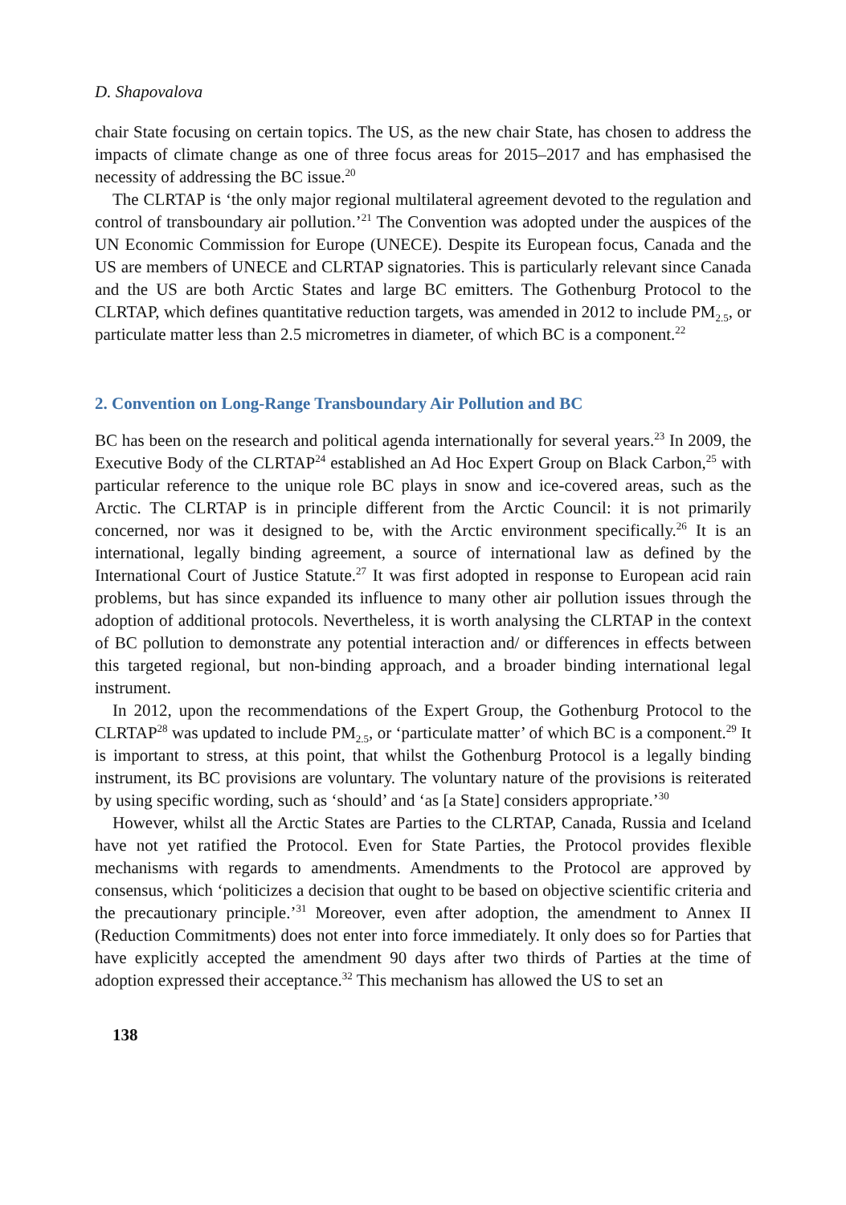D. Shapovalova
chair State focusing on certain topics. The US, as the new chair State, has chosen to address the impacts of climate change as one of three focus areas for 2015–2017 and has emphasised the necessity of addressing the BC issue.<sup>20</sup>
The CLRTAP is ‘the only major regional multilateral agreement devoted to the regulation and control of transboundary air pollution.’<sup>21</sup> The Convention was adopted under the auspices of the UN Economic Commission for Europe (UNECE). Despite its European focus, Canada and the US are members of UNECE and CLRTAP signatories. This is particularly relevant since Canada and the US are both Arctic States and large BC emitters. The Gothenburg Protocol to the CLRTAP, which defines quantitative reduction targets, was amended in 2012 to include PM<sub>2.5</sub>, or particulate matter less than 2.5 micrometres in diameter, of which BC is a component.<sup>22</sup>
2. Convention on Long-Range Transboundary Air Pollution and BC
BC has been on the research and political agenda internationally for several years.<sup>23</sup> In 2009, the Executive Body of the CLRTAP<sup>24</sup> established an Ad Hoc Expert Group on Black Carbon,<sup>25</sup> with particular reference to the unique role BC plays in snow and ice-covered areas, such as the Arctic. The CLRTAP is in principle different from the Arctic Council: it is not primarily concerned, nor was it designed to be, with the Arctic environment specifically.<sup>26</sup> It is an international, legally binding agreement, a source of international law as defined by the International Court of Justice Statute.<sup>27</sup> It was first adopted in response to European acid rain problems, but has since expanded its influence to many other air pollution issues through the adoption of additional protocols. Nevertheless, it is worth analysing the CLRTAP in the context of BC pollution to demonstrate any potential interaction and/ or differences in effects between this targeted regional, but non-binding approach, and a broader binding international legal instrument.
In 2012, upon the recommendations of the Expert Group, the Gothenburg Protocol to the CLRTAP<sup>28</sup> was updated to include PM<sub>2.5</sub>, or ‘particulate matter’ of which BC is a component.<sup>29</sup> It is important to stress, at this point, that whilst the Gothenburg Protocol is a legally binding instrument, its BC provisions are voluntary. The voluntary nature of the provisions is reiterated by using specific wording, such as ‘should’ and ‘as [a State] considers appropriate.’<sup>30</sup>
However, whilst all the Arctic States are Parties to the CLRTAP, Canada, Russia and Iceland have not yet ratified the Protocol. Even for State Parties, the Protocol provides flexible mechanisms with regards to amendments. Amendments to the Protocol are approved by consensus, which ‘politicizes a decision that ought to be based on objective scientific criteria and the precautionary principle.’<sup>31</sup> Moreover, even after adoption, the amendment to Annex II (Reduction Commitments) does not enter into force immediately. It only does so for Parties that have explicitly accepted the amendment 90 days after two thirds of Parties at the time of adoption expressed their acceptance.<sup>32</sup> This mechanism has allowed the US to set an
138